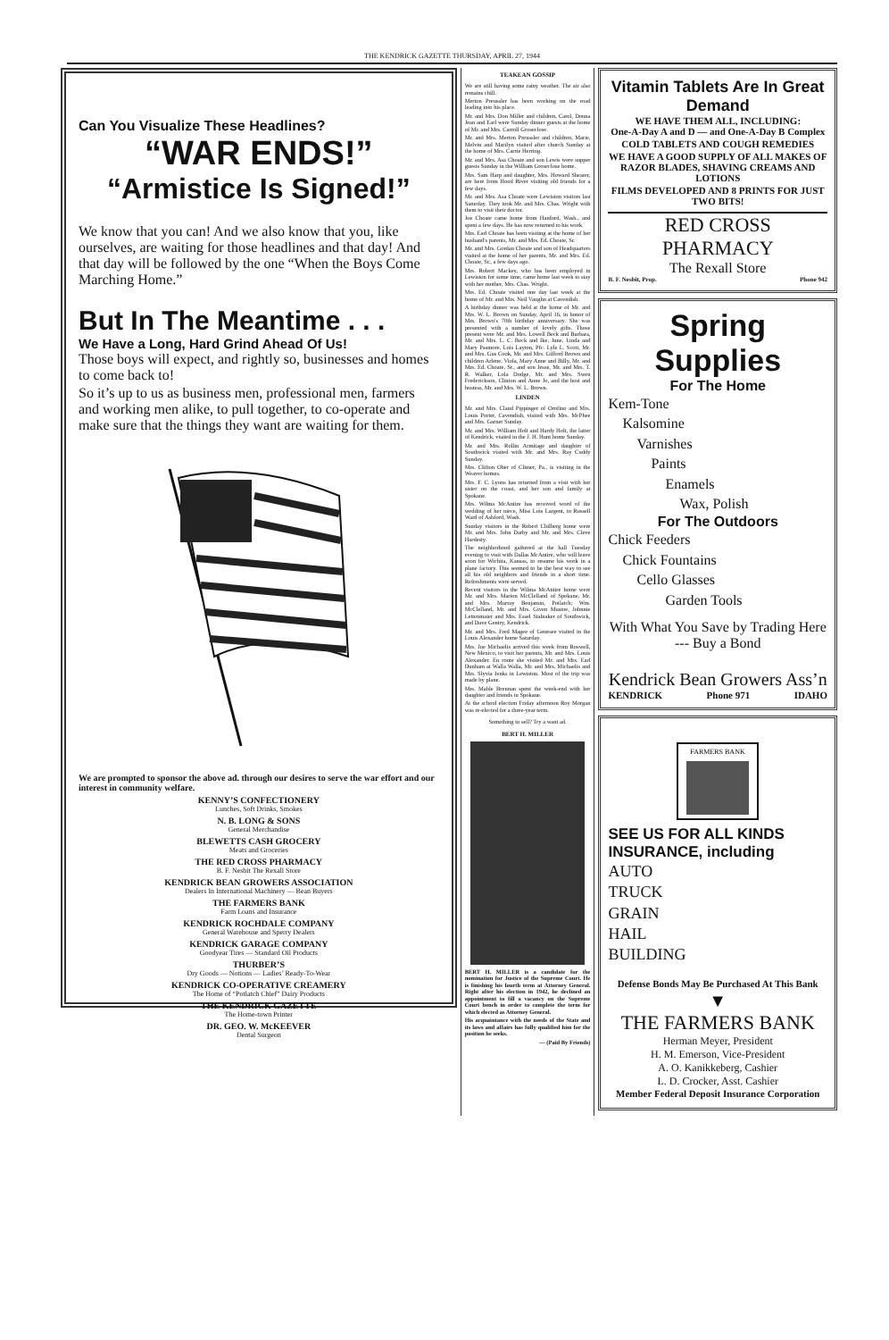THE KENDRICK GAZETTE THURSDAY, APRIL 27, 1944
Can You Visualize These Headlines?
“WAR ENDS!”
“Armistice Is Signed!”
We know that you can! And we also know that you, like ourselves, are waiting for those headlines and that day! And that day will be followed by the one “When the Boys Come Marching Home.”
But In The Meantime . . .
We Have a Long, Hard Grind Ahead Of Us!
Those boys will expect, and rightly so, businesses and homes to come back to!
So it’s up to us as business men, professional men, farmers and working men alike, to pull together, to co-operate and make sure that the things they want are waiting for them.
We are prompted to sponsor the above ad. through our desires to serve the war effort and our interest in community welfare.
KENNY’S CONFECTIONERY
Lunches, Soft Drinks, Smokes
N. B. LONG & SONS
General Merchandise
BLEWETTS CASH GROCERY
Meats and Groceries
THE RED CROSS PHARMACY
B. F. Nesbit The Rexall Store
KENDRICK BEAN GROWERS ASSOCIATION
Dealers In International Machinery — Bean Buyers
THE FARMERS BANK
Farm Loans and Insurance
KENDRICK ROCHDALE COMPANY
General Warehouse and Sperry Dealers
KENDRICK GARAGE COMPANY
Goodyear Tires — Standard Oil Products
THURBER’S
Dry Goods — Notions — Ladies’ Ready-To-Wear
KENDRICK CO-OPERATIVE CREAMERY
The Home of “Potlatch Chief” Dairy Products
THE KENDRICK GAZETTE
The Home-town Printer
DR. GEO. W. McKEEVER
Dental Surgeon
TEAKEAN GOSSIP
We are still having some rainy weather. The air also remains chill.
Merton Preussler has been working on the road leading into his place.
Mr. and Mrs. Don Miller and children, Carol, Donna Jean and Earl were Sunday dinner guests at the home of Mr. and Mrs. Carroll Groseclose.
Mr. and Mrs. Merton Preussler and children, Marie, Melvin and Marilyn visited after church Sunday at the home of Mrs. Carrie Herring.
Mr. and Mrs. Asa Choate and son Lewis were supper guests Sunday in the William Groseclose home.
Mrs. Sam Harp and daughter, Mrs. Howard Shearer, are here from Hood River visiting old friends for a few days.
Mr. and Mrs. Asa Choate were Lewiston visitors last Saturday. They took Mr. and Mrs. Chas. Wright with them to visit their doctor.
Joe Choate came home from Hanford, Wash., and spent a few days. He has now returned to his work.
Mrs. Earl Choate has been visiting at the home of her husband's parents, Mr. and Mrs. Ed. Choate, Sr.
Mr. and Mrs. Gordan Choate and son of Headquarters visited at the home of her parents, Mr. and Mrs. Ed. Choate, Sr., a few days ago.
Mrs. Robert Mackey, who has been employed in Lewiston for some time, came home last week to stay with her mother, Mrs. Chas. Wright.
Mrs. Ed. Choate visited one day last week at the home of Mr. and Mrs. Neil Vaughn at Cavendish.
A birthday dinner was held at the home of Mr. and Mrs. W. L. Brown on Sunday, April 16, in honor of Mrs. Brown's 70th birthday anniversary. She was presented with a number of lovely gifts. Those present were Mr. and Mrs. Lowell Beck and Barbara, Mr. and Mrs. L. C. Beck and Ike, June, Linda and Mary Pasmore, Lois Layton, Pfc. Lyle L. Scott, Mr. and Mrs. Gus Cook, Mr. and Mrs. Gifford Brown and children Arlene, Viola, Mary Anne and Billy, Mr. and Mrs. Ed. Choate, Sr., and son Jesse, Mr. and Mrs. T. R. Walker, Lola Dodge, Mr. and Mrs. Swen Frederickson, Clinton and Anne Jo, and the host and hostess, Mr. and Mrs. W. L. Brown.
LINDEN
Mr. and Mrs. Claud Pippinger of Orofino and Mrs. Louis Porter, Cavendish, visited with Mrs. McPhee and Mrs. Garner Sunday.
Mr. and Mrs. William Holt and Hardy Holt, the latter of Kendrick, visited in the J. H. Hunt home Sunday.
Mr. and Mrs. Rollin Armitage and daughter of Southwick visited with Mr. and Mrs. Ray Cuddy Sunday.
Mrs. Clifton Ober of Climer, Pa., is visiting in the Weaver homes.
Mrs. F. C. Lyons has returned from a visit with her sister on the coast, and her son and family at Spokane.
Mrs. Wilma McAntire has received word of the wedding of her niece, Miss Lois Largent, to Russell Ward of Ashford, Wash.
Sunday visitors in the Robert Chilberg home were Mr. and Mrs. John Darby and Mr. and Mrs. Cleve Hardesty.
The neighborhood gathered at the hall Tuesday evening to visit with Dallas McAntire, who will leave soon for Wichita, Kansas, to resume his work in a plane factory. This seemed to be the best way to see all his old neighbors and friends in a short time. Refreshments were served.
Recent visitors in the Wilma McAntire home were Mr. and Mrs. Marion McClelland of Spokane, Mr. and Mrs. Murray Benjamin, Potlatch; Wm. McClelland, Mr. and Mrs. Given Mustoe, Johnnie Lettenmaier and Mrs. Essel Stalnaker of Southwick, and Dave Gentry, Kendrick.
Mr. and Mrs. Fred Magee of Genesee visited in the Louis Alexander home Saturday.
Mrs. Joe Michaelis arrived this week from Roswell, New Mexico, to visit her parents, Mr. and Mrs. Louis Alexander. En route she visited Mr. and Mrs. Earl Dunham at Walla Walla, Mr. and Mrs. Michaelis and Mrs. Slyvia Jenks in Lewiston. Most of the trip was made by plane.
Mrs. Mable Brennan spent the week-end with her daughter and friends in Spokane.
At the school election Friday afternoon Roy Morgan was re-elected for a three-year term.
Something to sell? Try a want ad.
BERT H. MILLER
BERT H. MILLER is a candidate for the nomination for Justice of the Supreme Court. He is finishing his fourth term at Attorney General. Right after his election in 1942, he declined an appointment to fill a vacancy on the Supreme Court bench in order to complete the term for which elected as Attorney General.
His acquaintance with the needs of the State and its laws and affairs has fully qualified him for the position he seeks.
— (Paid By Friends)
Vitamin Tablets Are In Great Demand
WE HAVE THEM ALL, INCLUDING:
One-A-Day A and D — and One-A-Day B Complex
COLD TABLETS AND COUGH REMEDIES
WE HAVE A GOOD SUPPLY OF ALL MAKES OF RAZOR BLADES, SHAVING CREAMS AND LOTIONS
FILMS DEVELOPED AND 8 PRINTS FOR JUST TWO BITS!
RED CROSS PHARMACY
The Rexall Store
B. F. Nesbit, Prop. Phone 942
Spring Supplies
For The Home
Kem-Tone
Kalsomine
Varnishes
Paints
Enamels
Wax, Polish
For The Outdoors
Chick Feeders
Chick Fountains
Cello Glasses
Garden Tools
With What You Save by Trading Here --- Buy a Bond
Kendrick Bean Growers Ass’n
KENDRICK Phone 971 IDAHO
FARMERS BANK
SEE US FOR ALL KINDS
INSURANCE, including
AUTO
TRUCK
GRAIN
HAIL
BUILDING
Defense Bonds May Be Purchased At This Bank
▼
THE FARMERS BANK
Herman Meyer, President
H. M. Emerson, Vice-President
A. O. Kanikkeberg, Cashier
L. D. Crocker, Asst. Cashier
Member Federal Deposit Insurance Corporation